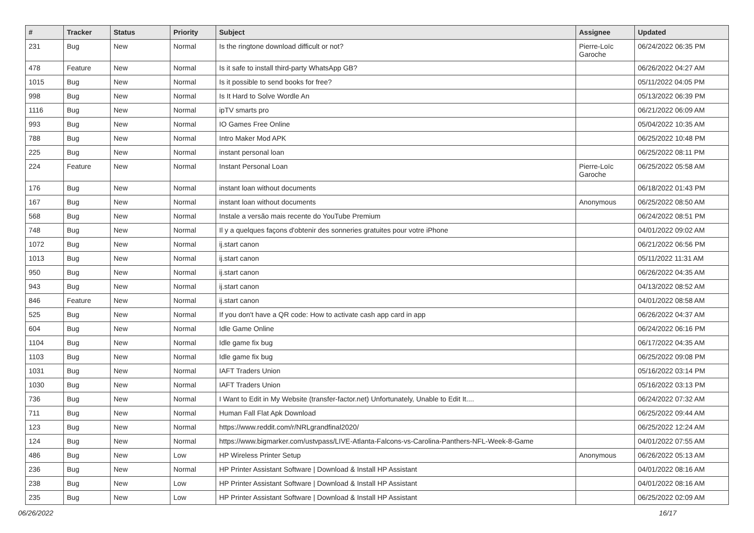| # | Tracker | Status | Priority | Subject | Assignee | Updated |
| --- | --- | --- | --- | --- | --- | --- |
| 231 | Bug | New | Normal | Is the ringtone download difficult or not? | Pierre-Loïc Garoche | 06/24/2022 06:35 PM |
| 478 | Feature | New | Normal | Is it safe to install third-party WhatsApp GB? | | 06/26/2022 04:27 AM |
| 1015 | Bug | New | Normal | Is it possible to send books for free? | | 05/11/2022 04:05 PM |
| 998 | Bug | New | Normal | Is It Hard to Solve Wordle An | | 05/13/2022 06:39 PM |
| 1116 | Bug | New | Normal | ipTV smarts pro | | 06/21/2022 06:09 AM |
| 993 | Bug | New | Normal | IO Games Free Online | | 05/04/2022 10:35 AM |
| 788 | Bug | New | Normal | Intro Maker Mod APK | | 06/25/2022 10:48 PM |
| 225 | Bug | New | Normal | instant personal loan | | 06/25/2022 08:11 PM |
| 224 | Feature | New | Normal | Instant Personal Loan | Pierre-Loïc Garoche | 06/25/2022 05:58 AM |
| 176 | Bug | New | Normal | instant loan without documents | | 06/18/2022 01:43 PM |
| 167 | Bug | New | Normal | instant loan without documents | Anonymous | 06/25/2022 08:50 AM |
| 568 | Bug | New | Normal | Instale a versão mais recente do YouTube Premium | | 06/24/2022 08:51 PM |
| 748 | Bug | New | Normal | Il y a quelques façons d'obtenir des sonneries gratuites pour votre iPhone | | 04/01/2022 09:02 AM |
| 1072 | Bug | New | Normal | ij.start canon | | 06/21/2022 06:56 PM |
| 1013 | Bug | New | Normal | ij.start canon | | 05/11/2022 11:31 AM |
| 950 | Bug | New | Normal | ij.start canon | | 06/26/2022 04:35 AM |
| 943 | Bug | New | Normal | ij.start canon | | 04/13/2022 08:52 AM |
| 846 | Feature | New | Normal | ij.start canon | | 04/01/2022 08:58 AM |
| 525 | Bug | New | Normal | If you don't have a QR code: How to activate cash app card in app | | 06/26/2022 04:37 AM |
| 604 | Bug | New | Normal | Idle Game Online | | 06/24/2022 06:16 PM |
| 1104 | Bug | New | Normal | Idle game fix bug | | 06/17/2022 04:35 AM |
| 1103 | Bug | New | Normal | Idle game fix bug | | 06/25/2022 09:08 PM |
| 1031 | Bug | New | Normal | IAFT Traders Union | | 05/16/2022 03:14 PM |
| 1030 | Bug | New | Normal | IAFT Traders Union | | 05/16/2022 03:13 PM |
| 736 | Bug | New | Normal | I Want to Edit in My Website (transfer-factor.net) Unfortunately, Unable to Edit It.... | | 06/24/2022 07:32 AM |
| 711 | Bug | New | Normal | Human Fall Flat Apk Download | | 06/25/2022 09:44 AM |
| 123 | Bug | New | Normal | https://www.reddit.com/r/NRLgrandfinal2020/ | | 06/25/2022 12:24 AM |
| 124 | Bug | New | Normal | https://www.bigmarker.com/ustvpass/LIVE-Atlanta-Falcons-vs-Carolina-Panthers-NFL-Week-8-Game | | 04/01/2022 07:55 AM |
| 486 | Bug | New | Low | HP Wireless Printer Setup | Anonymous | 06/26/2022 05:13 AM |
| 236 | Bug | New | Normal | HP Printer Assistant Software / Download & Install HP Assistant | | 04/01/2022 08:16 AM |
| 238 | Bug | New | Low | HP Printer Assistant Software / Download & Install HP Assistant | | 04/01/2022 08:16 AM |
| 235 | Bug | New | Low | HP Printer Assistant Software / Download & Install HP Assistant | | 06/25/2022 02:09 AM |
06/26/2022 16/17